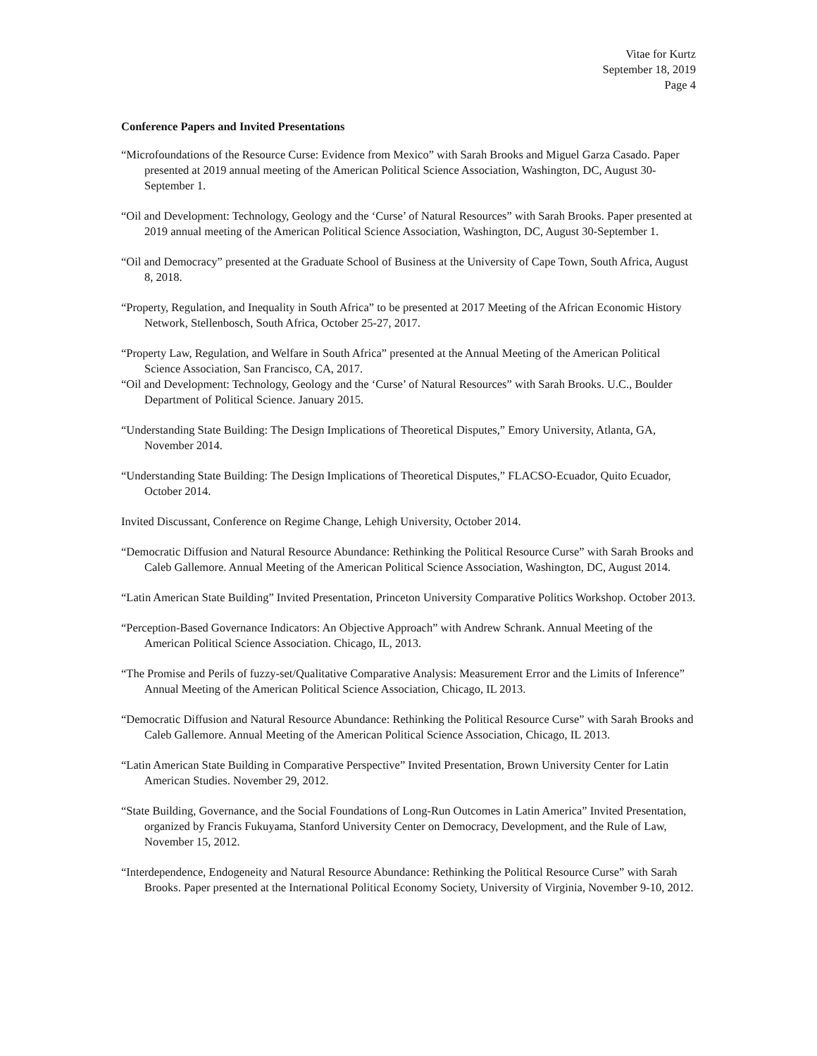Vitae for Kurtz
September 18, 2019
Page 4
Conference Papers and Invited Presentations
“Microfoundations of the Resource Curse: Evidence from Mexico” with Sarah Brooks and Miguel Garza Casado. Paper presented at 2019 annual meeting of the American Political Science Association, Washington, DC, August 30-September 1.
“Oil and Development: Technology, Geology and the ‘Curse’ of Natural Resources” with Sarah Brooks. Paper presented at 2019 annual meeting of the American Political Science Association, Washington, DC, August 30-September 1.
“Oil and Democracy” presented at the Graduate School of Business at the University of Cape Town, South Africa, August 8, 2018.
“Property, Regulation, and Inequality in South Africa” to be presented at 2017 Meeting of the African Economic History Network, Stellenbosch, South Africa, October 25-27, 2017.
“Property Law, Regulation, and Welfare in South Africa” presented at the Annual Meeting of the American Political Science Association, San Francisco, CA, 2017.
“Oil and Development: Technology, Geology and the ‘Curse’ of Natural Resources” with Sarah Brooks. U.C., Boulder Department of Political Science. January 2015.
“Understanding State Building: The Design Implications of Theoretical Disputes,” Emory University, Atlanta, GA, November 2014.
“Understanding State Building: The Design Implications of Theoretical Disputes,” FLACSO-Ecuador, Quito Ecuador, October 2014.
Invited Discussant, Conference on Regime Change, Lehigh University, October 2014.
“Democratic Diffusion and Natural Resource Abundance: Rethinking the Political Resource Curse” with Sarah Brooks and Caleb Gallemore. Annual Meeting of the American Political Science Association, Washington, DC, August 2014.
“Latin American State Building” Invited Presentation, Princeton University Comparative Politics Workshop. October 2013.
“Perception-Based Governance Indicators: An Objective Approach” with Andrew Schrank. Annual Meeting of the American Political Science Association. Chicago, IL, 2013.
“The Promise and Perils of fuzzy-set/Qualitative Comparative Analysis: Measurement Error and the Limits of Inference” Annual Meeting of the American Political Science Association, Chicago, IL 2013.
“Democratic Diffusion and Natural Resource Abundance: Rethinking the Political Resource Curse” with Sarah Brooks and Caleb Gallemore. Annual Meeting of the American Political Science Association, Chicago, IL 2013.
“Latin American State Building in Comparative Perspective” Invited Presentation, Brown University Center for Latin American Studies. November 29, 2012.
“State Building, Governance, and the Social Foundations of Long-Run Outcomes in Latin America” Invited Presentation, organized by Francis Fukuyama, Stanford University Center on Democracy, Development, and the Rule of Law, November 15, 2012.
“Interdependence, Endogeneity and Natural Resource Abundance: Rethinking the Political Resource Curse” with Sarah Brooks. Paper presented at the International Political Economy Society, University of Virginia, November 9-10, 2012.